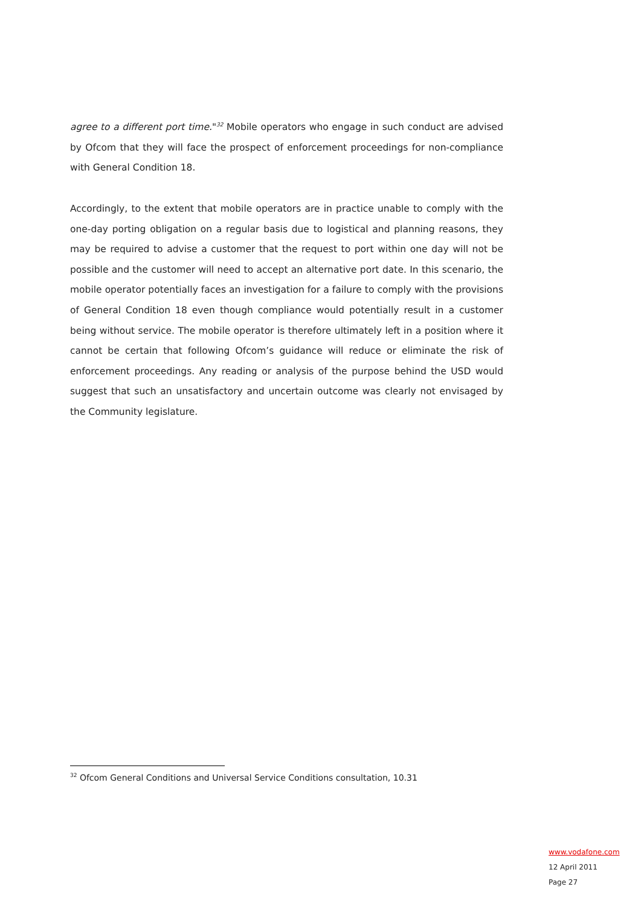agree to a different port time."<sup>32</sup> Mobile operators who engage in such conduct are advised by Ofcom that they will face the prospect of enforcement proceedings for non-compliance with General Condition 18.
Accordingly, to the extent that mobile operators are in practice unable to comply with the one-day porting obligation on a regular basis due to logistical and planning reasons, they may be required to advise a customer that the request to port within one day will not be possible and the customer will need to accept an alternative port date. In this scenario, the mobile operator potentially faces an investigation for a failure to comply with the provisions of General Condition 18 even though compliance would potentially result in a customer being without service. The mobile operator is therefore ultimately left in a position where it cannot be certain that following Ofcom’s guidance will reduce or eliminate the risk of enforcement proceedings. Any reading or analysis of the purpose behind the USD would suggest that such an unsatisfactory and uncertain outcome was clearly not envisaged by the Community legislature.
<sup>32</sup> Ofcom General Conditions and Universal Service Conditions consultation, 10.31
www.vodafone.com
12 April 2011
Page 27